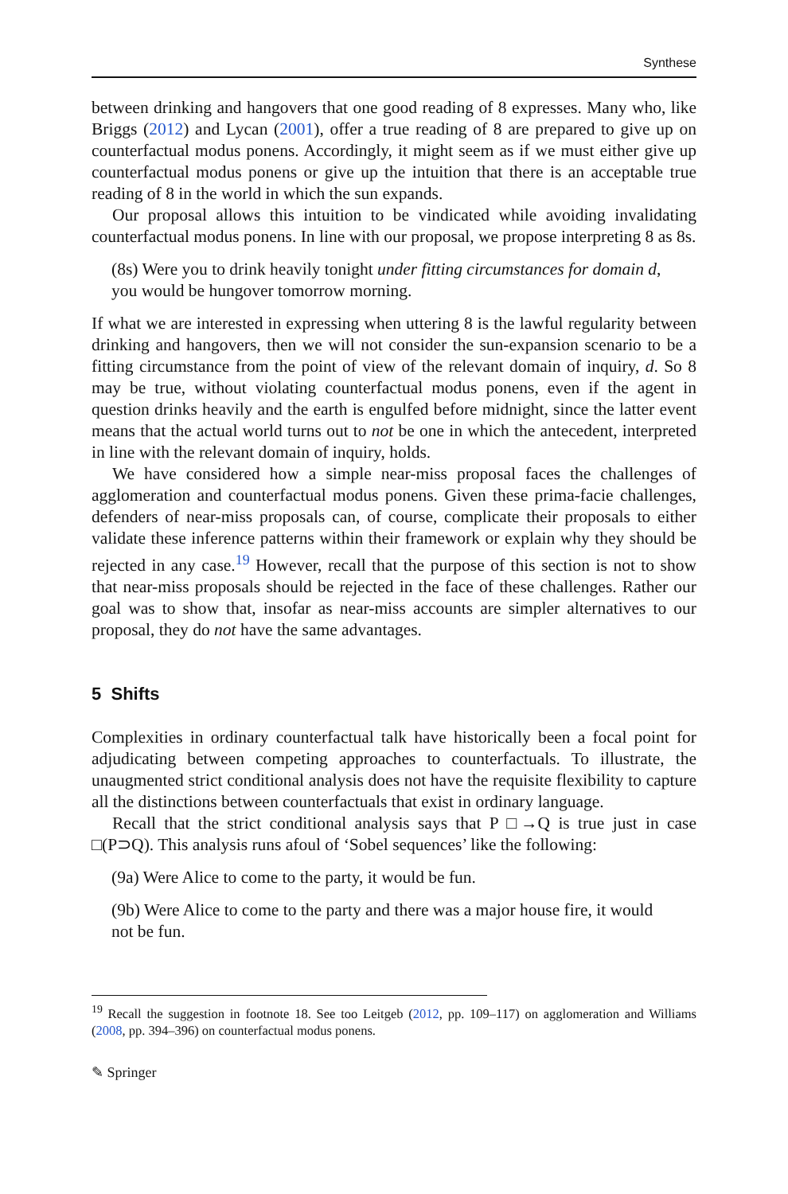Synthese
between drinking and hangovers that one good reading of 8 expresses. Many who, like Briggs (2012) and Lycan (2001), offer a true reading of 8 are prepared to give up on counterfactual modus ponens. Accordingly, it might seem as if we must either give up counterfactual modus ponens or give up the intuition that there is an acceptable true reading of 8 in the world in which the sun expands.
Our proposal allows this intuition to be vindicated while avoiding invalidating counterfactual modus ponens. In line with our proposal, we propose interpreting 8 as 8s.
(8s) Were you to drink heavily tonight under fitting circumstances for domain d, you would be hungover tomorrow morning.
If what we are interested in expressing when uttering 8 is the lawful regularity between drinking and hangovers, then we will not consider the sun-expansion scenario to be a fitting circumstance from the point of view of the relevant domain of inquiry, d. So 8 may be true, without violating counterfactual modus ponens, even if the agent in question drinks heavily and the earth is engulfed before midnight, since the latter event means that the actual world turns out to not be one in which the antecedent, interpreted in line with the relevant domain of inquiry, holds.
We have considered how a simple near-miss proposal faces the challenges of agglomeration and counterfactual modus ponens. Given these prima-facie challenges, defenders of near-miss proposals can, of course, complicate their proposals to either validate these inference patterns within their framework or explain why they should be rejected in any case.<sup>19</sup> However, recall that the purpose of this section is not to show that near-miss proposals should be rejected in the face of these challenges. Rather our goal was to show that, insofar as near-miss accounts are simpler alternatives to our proposal, they do not have the same advantages.
5 Shifts
Complexities in ordinary counterfactual talk have historically been a focal point for adjudicating between competing approaches to counterfactuals. To illustrate, the unaugmented strict conditional analysis does not have the requisite flexibility to capture all the distinctions between counterfactuals that exist in ordinary language.
Recall that the strict conditional analysis says that P □→Q is true just in case □(P⊃Q). This analysis runs afoul of ‘Sobel sequences’ like the following:
(9a) Were Alice to come to the party, it would be fun.
(9b) Were Alice to come to the party and there was a major house fire, it would not be fun.
<sup>19</sup> Recall the suggestion in footnote 18. See too Leitgeb (2012, pp. 109–117) on agglomeration and Williams (2008, pp. 394–396) on counterfactual modus ponens.
✎ Springer